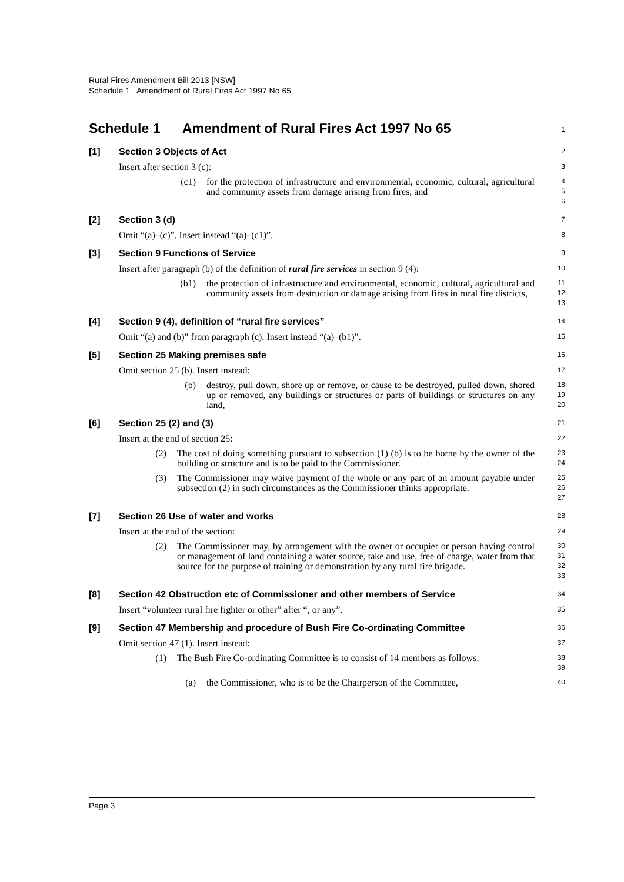Rural Fires Amendment Bill 2013 [NSW]
Schedule 1 Amendment of Rural Fires Act 1997 No 65
Schedule 1 Amendment of Rural Fires Act 1997 No 65
1
[1] Section 3 Objects of Act
2
Insert after section 3 (c):
3
(c1) for the protection of infrastructure and environmental, economic, cultural, agricultural and community assets from damage arising from fires, and
4
5
6
[2] Section 3 (d)
7
Omit “(a)–(c)”. Insert instead “(a)–(c1)”.
8
[3] Section 9 Functions of Service
9
Insert after paragraph (b) of the definition of rural fire services in section 9 (4):
10
(b1) the protection of infrastructure and environmental, economic, cultural, agricultural and community assets from destruction or damage arising from fires in rural fire districts,
11
12
13
[4] Section 9 (4), definition of “rural fire services”
14
Omit “(a) and (b)” from paragraph (c). Insert instead “(a)–(b1)”.
15
[5] Section 25 Making premises safe
16
Omit section 25 (b). Insert instead:
17
(b) destroy, pull down, shore up or remove, or cause to be destroyed, pulled down, shored up or removed, any buildings or structures or parts of buildings or structures on any land,
18
19
20
[6] Section 25 (2) and (3)
21
Insert at the end of section 25:
22
(2) The cost of doing something pursuant to subsection (1) (b) is to be borne by the owner of the building or structure and is to be paid to the Commissioner.
23
24
(3) The Commissioner may waive payment of the whole or any part of an amount payable under subsection (2) in such circumstances as the Commissioner thinks appropriate.
25
26
27
[7] Section 26 Use of water and works
28
Insert at the end of the section:
29
(2) The Commissioner may, by arrangement with the owner or occupier or person having control or management of land containing a water source, take and use, free of charge, water from that source for the purpose of training or demonstration by any rural fire brigade.
30
31
32
33
[8] Section 42 Obstruction etc of Commissioner and other members of Service
34
Insert “volunteer rural fire fighter or other” after “, or any”.
35
[9] Section 47 Membership and procedure of Bush Fire Co-ordinating Committee
36
Omit section 47 (1). Insert instead:
37
(1) The Bush Fire Co-ordinating Committee is to consist of 14 members as follows:
38
39
(a) the Commissioner, who is to be the Chairperson of the Committee,
40
Page 3